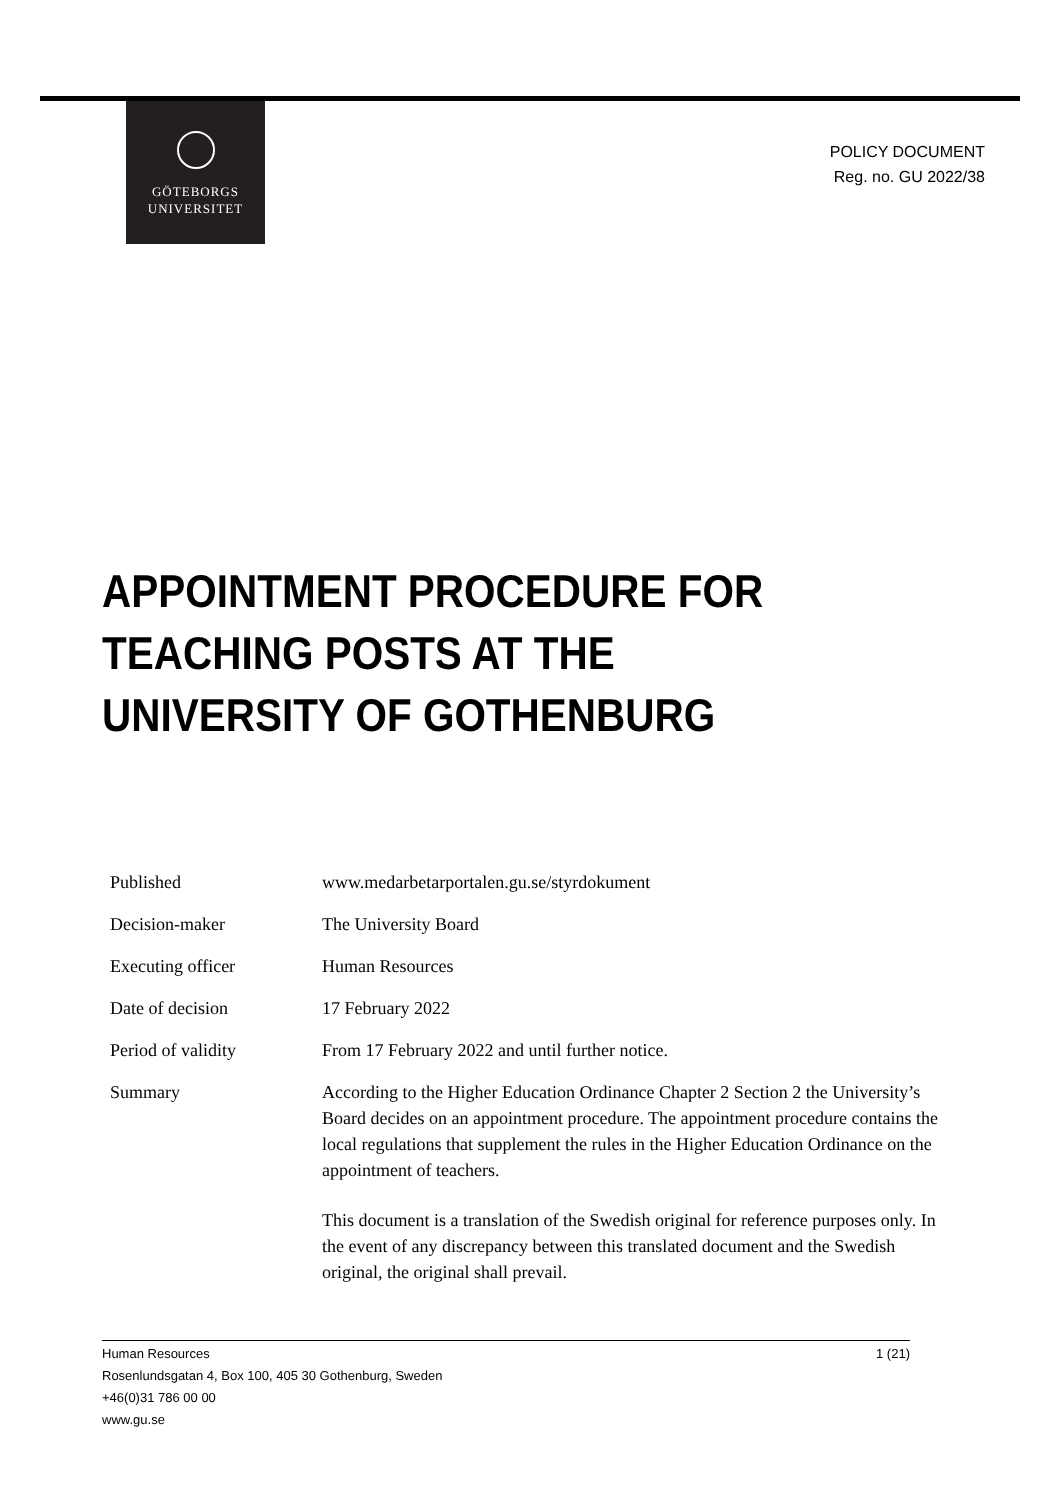GÖTEBORGS
UNIVERSITET
POLICY DOCUMENT
Reg. no. GU 2022/38
APPOINTMENT PROCEDURE FOR TEACHING POSTS AT THE UNIVERSITY OF GOTHENBURG
| Published | www.medarbetarportalen.gu.se/styrdokument |
| Decision-maker | The University Board |
| Executing officer | Human Resources |
| Date of decision | 17 February 2022 |
| Period of validity | From 17 February 2022 and until further notice. |
| Summary | According to the Higher Education Ordinance Chapter 2 Section 2 the University’s Board decides on an appointment procedure. The appointment procedure contains the local regulations that supplement the rules in the Higher Education Ordinance on the appointment of teachers. This document is a translation of the Swedish original for reference purposes only. In the event of any discrepancy between this translated document and the Swedish original, the original shall prevail. |
1 (21) Human Resources
Rosenlundsgatan 4, Box 100, 405 30 Gothenburg, Sweden
+46(0)31 786 00 00
www.gu.se